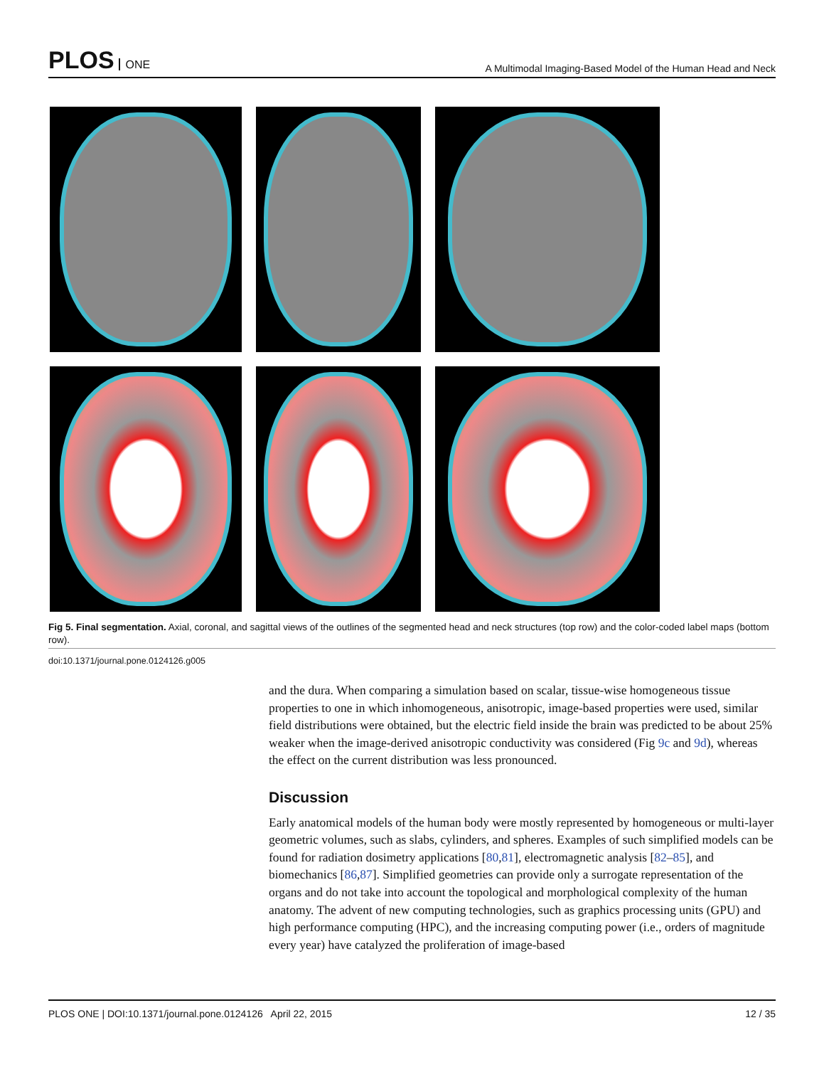PLOS ONE
A Multimodal Imaging-Based Model of the Human Head and Neck
Fig 5. Final segmentation. Axial, coronal, and sagittal views of the outlines of the segmented head and neck structures (top row) and the color-coded label maps (bottom row).
doi:10.1371/journal.pone.0124126.g005
and the dura. When comparing a simulation based on scalar, tissue-wise homogeneous tissue properties to one in which inhomogeneous, anisotropic, image-based properties were used, similar field distributions were obtained, but the electric field inside the brain was predicted to be about 25% weaker when the image-derived anisotropic conductivity was considered (Fig 9c and 9d), whereas the effect on the current distribution was less pronounced.
Discussion
Early anatomical models of the human body were mostly represented by homogeneous or multi-layer geometric volumes, such as slabs, cylinders, and spheres. Examples of such simplified models can be found for radiation dosimetry applications [80,81], electromagnetic analysis [82–85], and biomechanics [86,87]. Simplified geometries can provide only a surrogate representation of the organs and do not take into account the topological and morphological complexity of the human anatomy. The advent of new computing technologies, such as graphics processing units (GPU) and high performance computing (HPC), and the increasing computing power (i.e., orders of magnitude every year) have catalyzed the proliferation of image-based
PLOS ONE | DOI:10.1371/journal.pone.0124126 April 22, 2015 12 / 35